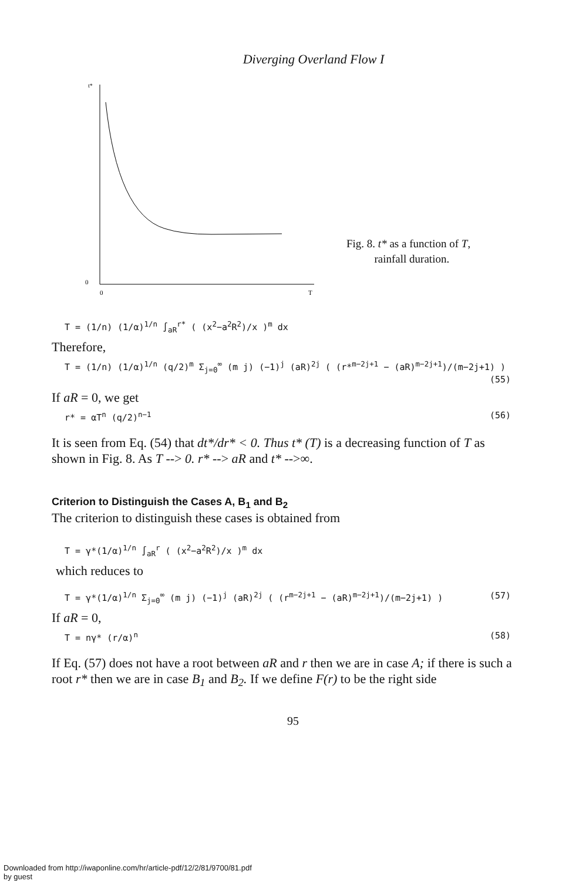Diverging Overland Flow I
t*
0
0
T
Fig. 8. t* as a function of T,
rainfall duration.
T = (1/n) (1/α)<sup>1/n</sup> ∫<sub>aR</sub><sup>r*</sup> ( (x<sup>2</sup>−a<sup>2</sup>R<sup>2</sup>)/x )<sup>m</sup> dx
Therefore,
T = (1/n) (1/α)<sup>1/n</sup> (q/2)<sup>m</sup> Σ<sub>j=0</sub><sup>∞</sup> (m j) (−1)<sup>j</sup> (aR)<sup>2j</sup> ( (r*<sup>m−2j+1</sup> − (aR)<sup>m−2j+1</sup>)/(m−2j+1) )
(55)
If aR = 0, we get
r* = αT<sup>n</sup> (q/2)<sup>n−1</sup> (56)
It is seen from Eq. (54) that dt*/dr* < 0. Thus t* (T) is a decreasing function of T as shown in Fig. 8. As T --> 0. r* --> aR and t* -->∞.
Criterion to Distinguish the Cases A, B<sub>1</sub> and B<sub>2</sub>
The criterion to distinguish these cases is obtained from
T = γ*(1/α)<sup>1/n</sup> ∫<sub>aR</sub><sup>r</sup> ( (x<sup>2</sup>−a<sup>2</sup>R<sup>2</sup>)/x )<sup>m</sup> dx
which reduces to
T = γ*(1/α)<sup>1/n</sup> Σ<sub>j=0</sub><sup>∞</sup> (m j) (−1)<sup>j</sup> (aR)<sup>2j</sup> ( (r<sup>m−2j+1</sup> − (aR)<sup>m−2j+1</sup>)/(m−2j+1) ) (57)
If aR = 0,
T = nγ* (r/α)<sup>n</sup> (58)
If Eq. (57) does not have a root between aR and r then we are in case A; if there is such a root r* then we are in case B<sub>1</sub> and B<sub>2</sub>. If we define F(r) to be the right side
95
Downloaded from http://iwaponline.com/hr/article-pdf/12/2/81/9700/81.pdf
by guest